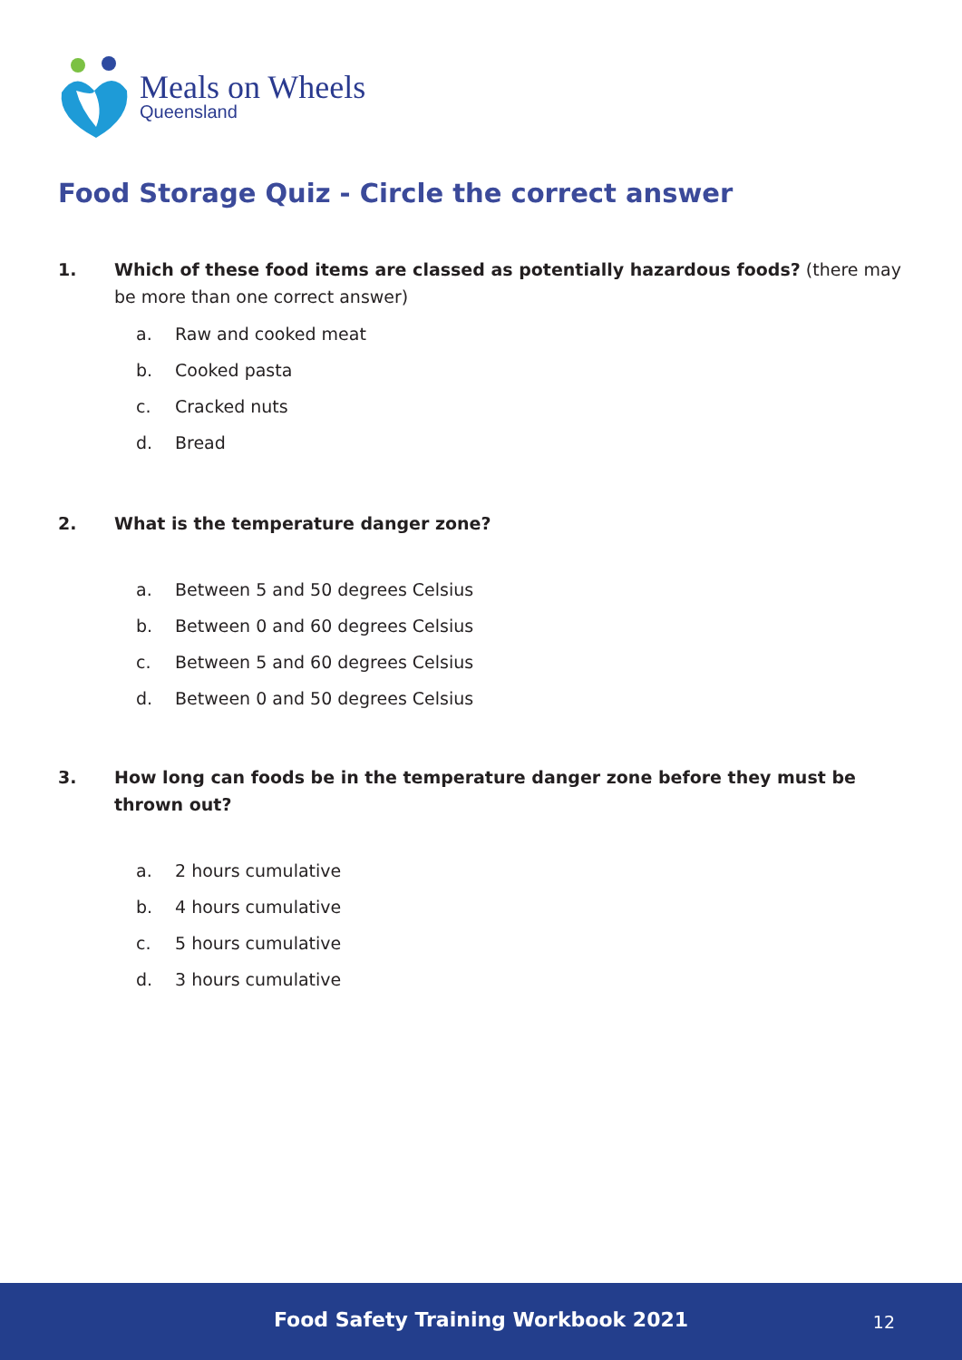Meals on Wheels
Queensland
Food Storage Quiz - Circle the correct answer
1. Which of these food items are classed as potentially hazardous foods? (there may be more than one correct answer)
a. Raw and cooked meat
b. Cooked pasta
c. Cracked nuts
d. Bread
2. What is the temperature danger zone?
a. Between 5 and 50 degrees Celsius
b. Between 0 and 60 degrees Celsius
c. Between 5 and 60 degrees Celsius
d. Between 0 and 50 degrees Celsius
3. How long can foods be in the temperature danger zone before they must be thrown out?
a. 2 hours cumulative
b. 4 hours cumulative
c. 5 hours cumulative
d. 3 hours cumulative
Food Safety Training Workbook 2021
12